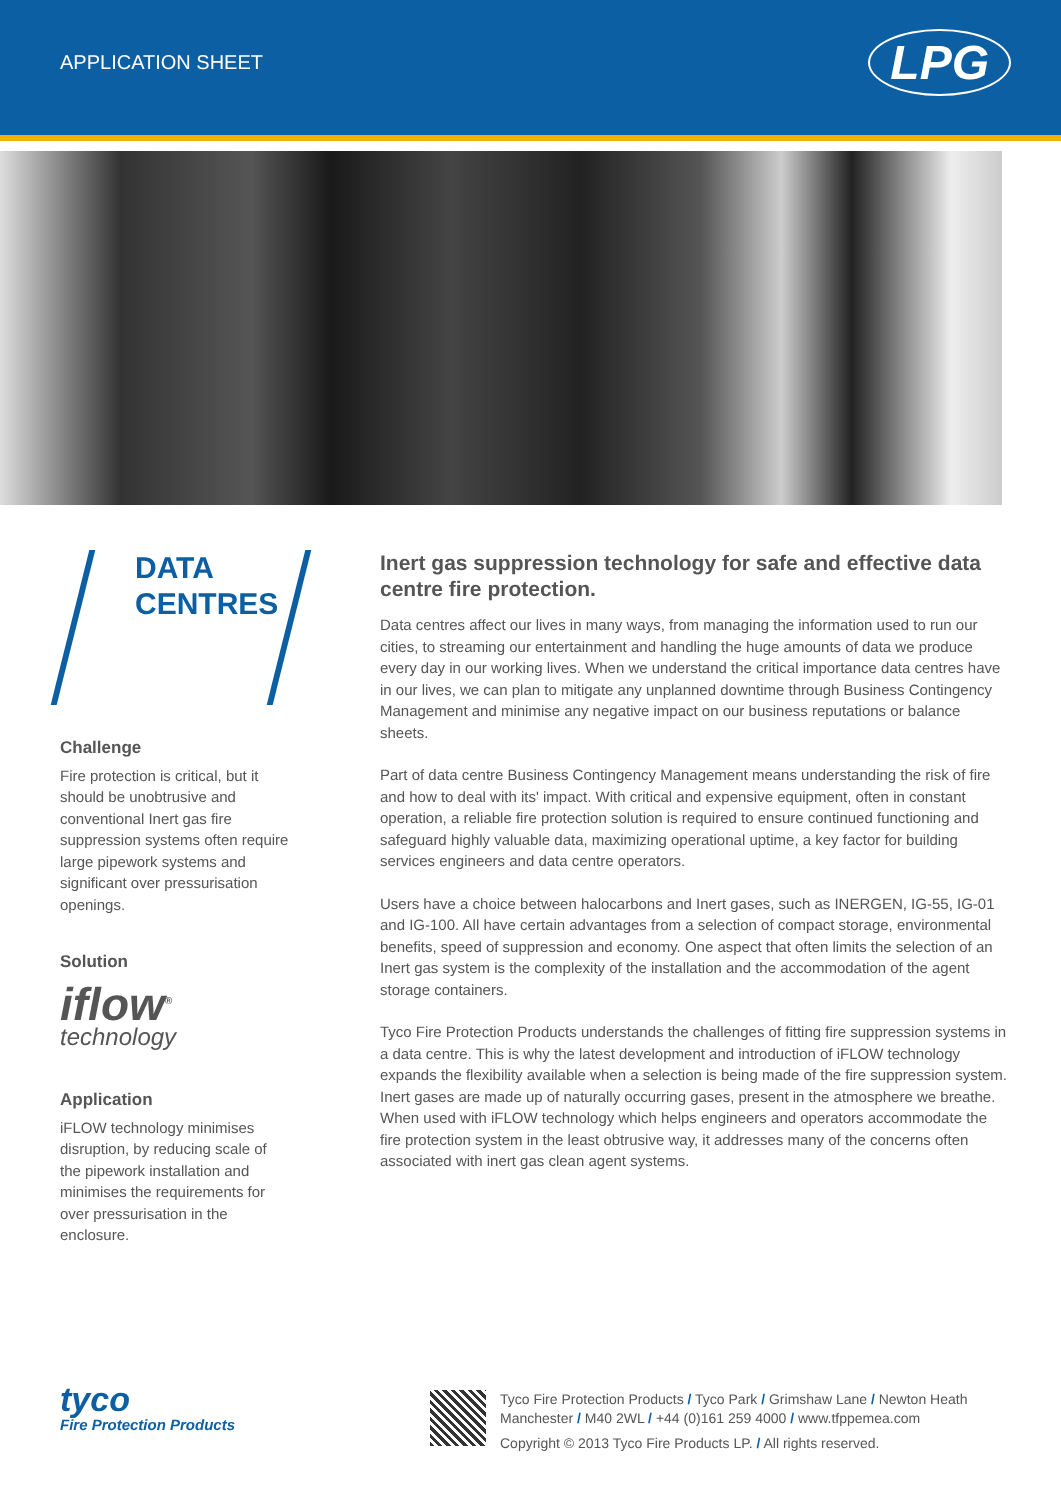APPLICATION SHEET
LPG
DATA
CENTRES
Challenge
Fire protection is critical, but it should be unobtrusive and conventional Inert gas fire suppression systems often require large pipework systems and significant over pressurisation openings.
Solution
iflow<sup>®</sup>
technology
Application
iFLOW technology minimises disruption, by reducing scale of the pipework installation and minimises the requirements for over pressurisation in the enclosure.
Inert gas suppression technology for safe and effective data centre fire protection.
Data centres affect our lives in many ways, from managing the information used to run our cities, to streaming our entertainment and handling the huge amounts of data we produce every day in our working lives. When we understand the critical importance data centres have in our lives, we can plan to mitigate any unplanned downtime through Business Contingency Management and minimise any negative impact on our business reputations or balance sheets.
Part of data centre Business Contingency Management means understanding the risk of fire and how to deal with its' impact. With critical and expensive equipment, often in constant operation, a reliable fire protection solution is required to ensure continued functioning and safeguard highly valuable data, maximizing operational uptime, a key factor for building services engineers and data centre operators.
Users have a choice between halocarbons and Inert gases, such as INERGEN, IG-55, IG-01 and IG-100. All have certain advantages from a selection of compact storage, environmental benefits, speed of suppression and economy. One aspect that often limits the selection of an Inert gas system is the complexity of the installation and the accommodation of the agent storage containers.
Tyco Fire Protection Products understands the challenges of fitting fire suppression systems in a data centre. This is why the latest development and introduction of iFLOW technology expands the flexibility available when a selection is being made of the fire suppression system. Inert gases are made up of naturally occurring gases, present in the atmosphere we breathe. When used with iFLOW technology which helps engineers and operators accommodate the fire protection system in the least obtrusive way, it addresses many of the concerns often associated with inert gas clean agent systems.
tyco
Fire Protection Products
Tyco Fire Protection Products / Tyco Park / Grimshaw Lane / Newton Heath
Manchester / M40 2WL / +44 (0)161 259 4000 / www.tfppemea.com
Copyright © 2013 Tyco Fire Products LP. / All rights reserved.